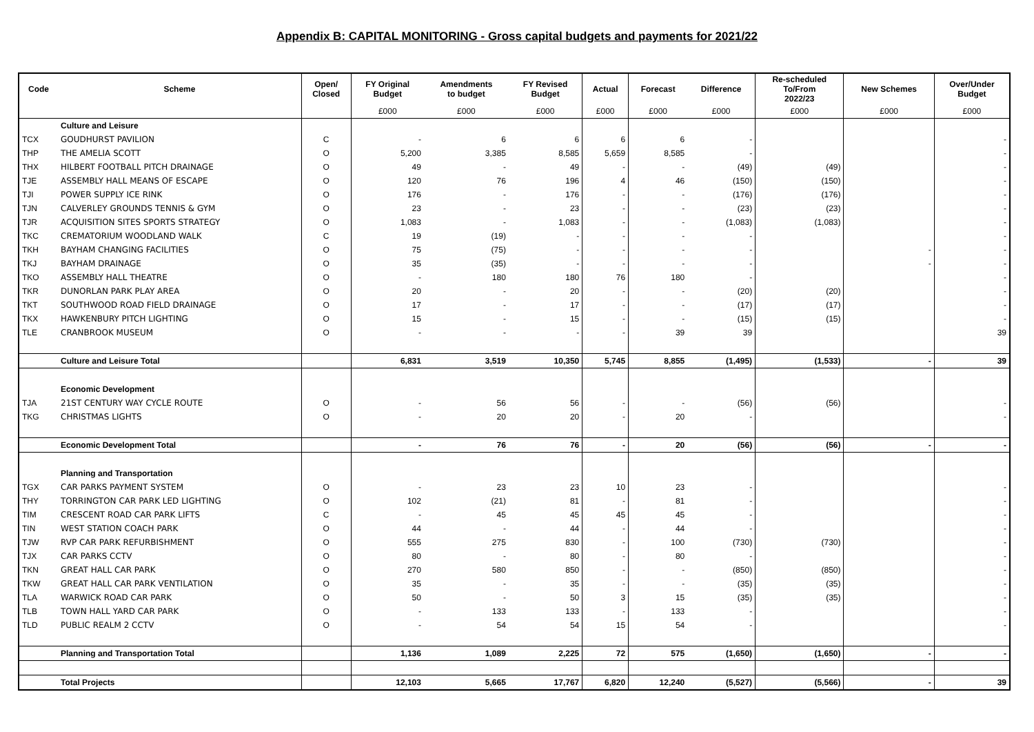Appendix B: CAPITAL MONITORING - Gross capital budgets and payments for 2021/22
| Code | Scheme | Open/ Closed | FY Original Budget | Amendments to budget | FY Revised Budget | Actual | Forecast | Difference | Re-scheduled To/From 2022/23 | New Schemes | Over/Under Budget |
| --- | --- | --- | --- | --- | --- | --- | --- | --- | --- | --- | --- |
| | | | £000 | £000 | £000 | £000 | £000 | £000 | £000 | £000 | £000 |
| | Culture and Leisure | | | | | | | | | | |
| TCX | GOUDHURST PAVILION | C | - | 6 | 6 | 6 | 6 | - | | | - |
| THP | THE AMELIA SCOTT | O | 5,200 | 3,385 | 8,585 | 5,659 | 8,585 | - | | | - |
| THX | HILBERT FOOTBALL PITCH DRAINAGE | O | 49 | - | 49 | - | - | (49) | (49) | | - |
| TJE | ASSEMBLY HALL MEANS OF ESCAPE | O | 120 | 76 | 196 | 4 | 46 | (150) | (150) | | - |
| TJI | POWER SUPPLY ICE RINK | O | 176 | - | 176 | - | - | (176) | (176) | | - |
| TJN | CALVERLEY GROUNDS TENNIS & GYM | O | 23 | - | 23 | - | - | (23) | (23) | | - |
| TJR | ACQUISITION SITES SPORTS STRATEGY | O | 1,083 | - | 1,083 | - | - | (1,083) | (1,083) | | - |
| TKC | CREMATORIUM WOODLAND WALK | C | 19 | (19) | - | - | - | - | | | - |
| TKH | BAYHAM CHANGING FACILITIES | O | 75 | (75) | - | - | - | - | | - | - |
| TKJ | BAYHAM DRAINAGE | O | 35 | (35) | - | - | - | - | | - | - |
| TKO | ASSEMBLY HALL THEATRE | O | - | 180 | 180 | 76 | 180 | - | | | - |
| TKR | DUNORLAN PARK PLAY AREA | O | 20 | - | 20 | - | - | (20) | (20) | | - |
| TKT | SOUTHWOOD ROAD FIELD DRAINAGE | O | 17 | - | 17 | - | - | (17) | (17) | | - |
| TKX | HAWKENBURY PITCH LIGHTING | O | 15 | - | 15 | - | - | (15) | (15) | | - |
| TLE | CRANBROOK MUSEUM | O | - | - | - | - | 39 | 39 | | | 39 |
| | Culture and Leisure Total | | 6,831 | 3,519 | 10,350 | 5,745 | 8,855 | (1,495) | (1,533) | - | 39 |
| | Economic Development | | | | | | | | | | |
| TJA | 21ST CENTURY WAY CYCLE ROUTE | O | - | 56 | 56 | - | - | (56) | (56) | | - |
| TKG | CHRISTMAS LIGHTS | O | - | 20 | 20 | - | 20 | - | | | - |
| | Economic Development Total | | - | 76 | 76 | - | 20 | (56) | (56) | - | - |
| | Planning and Transportation | | | | | | | | | | |
| TGX | CAR PARKS PAYMENT SYSTEM | O | - | 23 | 23 | 10 | 23 | - | | | - |
| THY | TORRINGTON CAR PARK LED LIGHTING | O | 102 | (21) | 81 | - | 81 | - | | | - |
| TIM | CRESCENT ROAD CAR PARK LIFTS | C | - | 45 | 45 | 45 | 45 | - | | | - |
| TIN | WEST STATION COACH PARK | O | 44 | - | 44 | - | 44 | - | | | - |
| TJW | RVP CAR PARK REFURBISHMENT | O | 555 | 275 | 830 | - | 100 | (730) | (730) | | - |
| TJX | CAR PARKS CCTV | O | 80 | - | 80 | - | 80 | - | | | - |
| TKN | GREAT HALL CAR PARK | O | 270 | 580 | 850 | - | - | (850) | (850) | | - |
| TKW | GREAT HALL CAR PARK VENTILATION | O | 35 | - | 35 | - | - | (35) | (35) | | - |
| TLA | WARWICK ROAD CAR PARK | O | 50 | - | 50 | 3 | 15 | (35) | (35) | | - |
| TLB | TOWN HALL YARD CAR PARK | O | - | 133 | 133 | - | 133 | - | | | - |
| TLD | PUBLIC REALM 2 CCTV | O | - | 54 | 54 | 15 | 54 | - | | | - |
| | Planning and Transportation Total | | 1,136 | 1,089 | 2,225 | 72 | 575 | (1,650) | (1,650) | - | - |
| | Total Projects | | 12,103 | 5,665 | 17,767 | 6,820 | 12,240 | (5,527) | (5,566) | - | 39 |